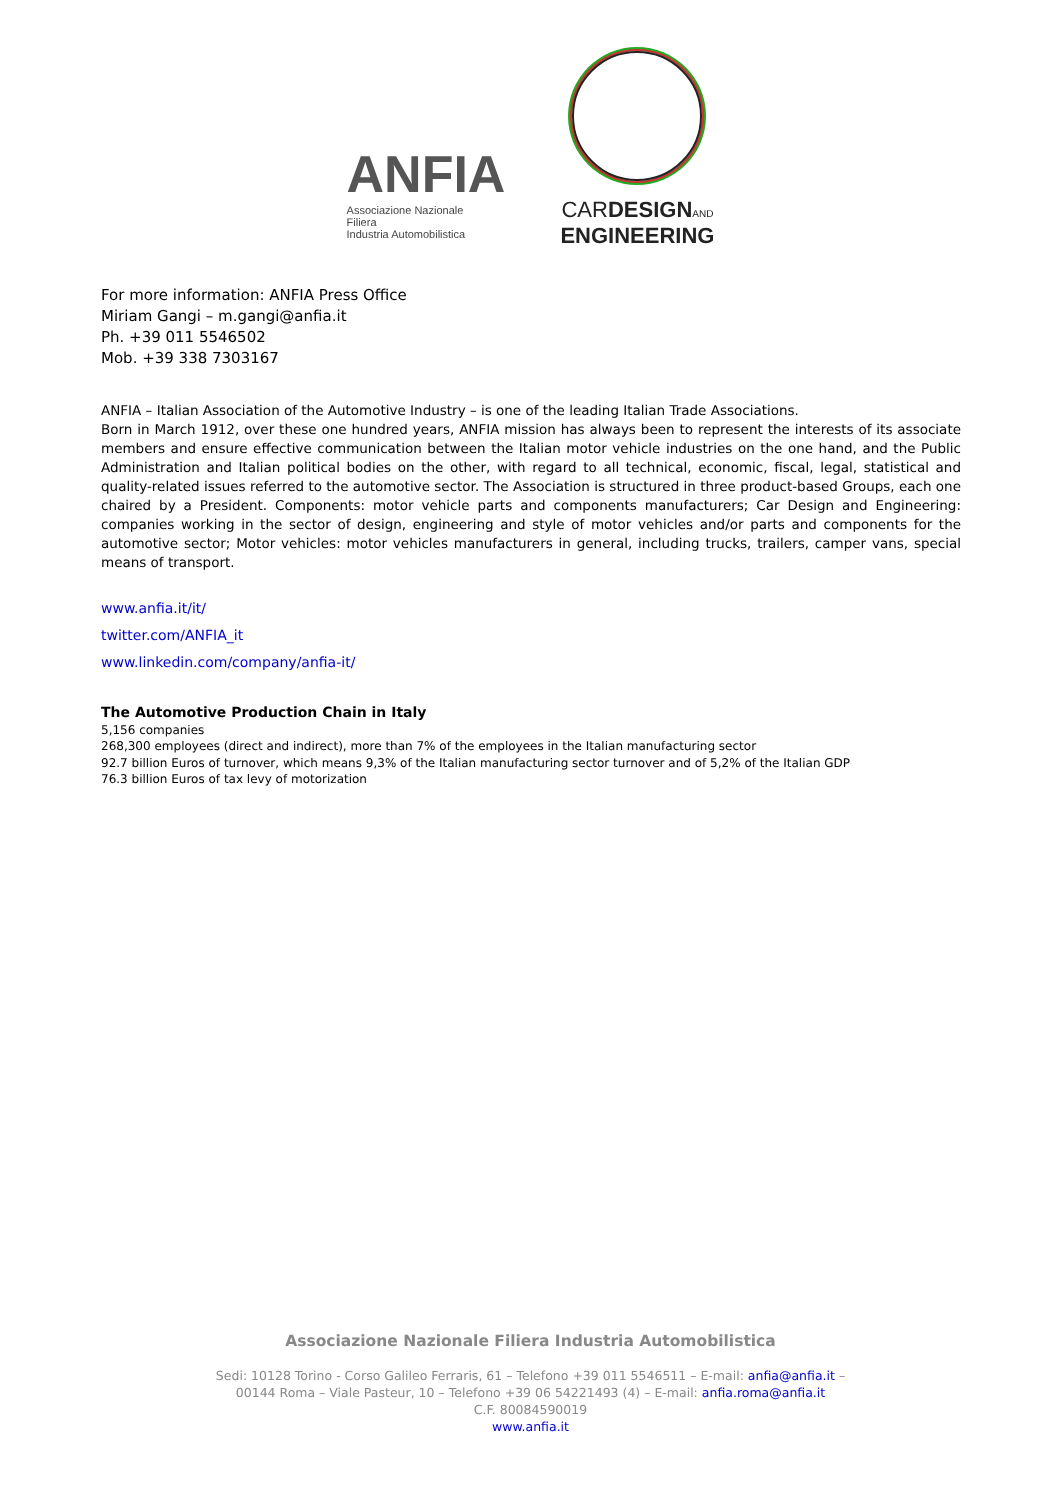ANFIA
Associazione Nazionale
Filiera
Industria Automobilistica
CARDESIGN AND
ENGINEERING
For more information: ANFIA Press Office
Miriam Gangi – m.gangi@anfia.it
Ph. +39 011 5546502
Mob. +39 338 7303167
ANFIA – Italian Association of the Automotive Industry – is one of the leading Italian Trade Associations.
Born in March 1912, over these one hundred years, ANFIA mission has always been to represent the interests of its associate members and ensure effective communication between the Italian motor vehicle industries on the one hand, and the Public Administration and Italian political bodies on the other, with regard to all technical, economic, fiscal, legal, statistical and quality-related issues referred to the automotive sector. The Association is structured in three product-based Groups, each one chaired by a President. Components: motor vehicle parts and components manufacturers; Car Design and Engineering: companies working in the sector of design, engineering and style of motor vehicles and/or parts and components for the automotive sector; Motor vehicles: motor vehicles manufacturers in general, including trucks, trailers, camper vans, special means of transport.
www.anfia.it/it/
twitter.com/ANFIA_it
www.linkedin.com/company/anfia-it/
The Automotive Production Chain in Italy
5,156 companies
268,300 employees (direct and indirect), more than 7% of the employees in the Italian manufacturing sector
92.7 billion Euros of turnover, which means 9,3% of the Italian manufacturing sector turnover and of 5,2% of the Italian GDP
76.3 billion Euros of tax levy of motorization
Associazione Nazionale Filiera Industria Automobilistica
Sedi: 10128 Torino - Corso Galileo Ferraris, 61 – Telefono +39 011 5546511 – E-mail: anfia@anfia.it –
00144 Roma – Viale Pasteur, 10 – Telefono +39 06 54221493 (4) – E-mail: anfia.roma@anfia.it
C.F. 80084590019
www.anfia.it